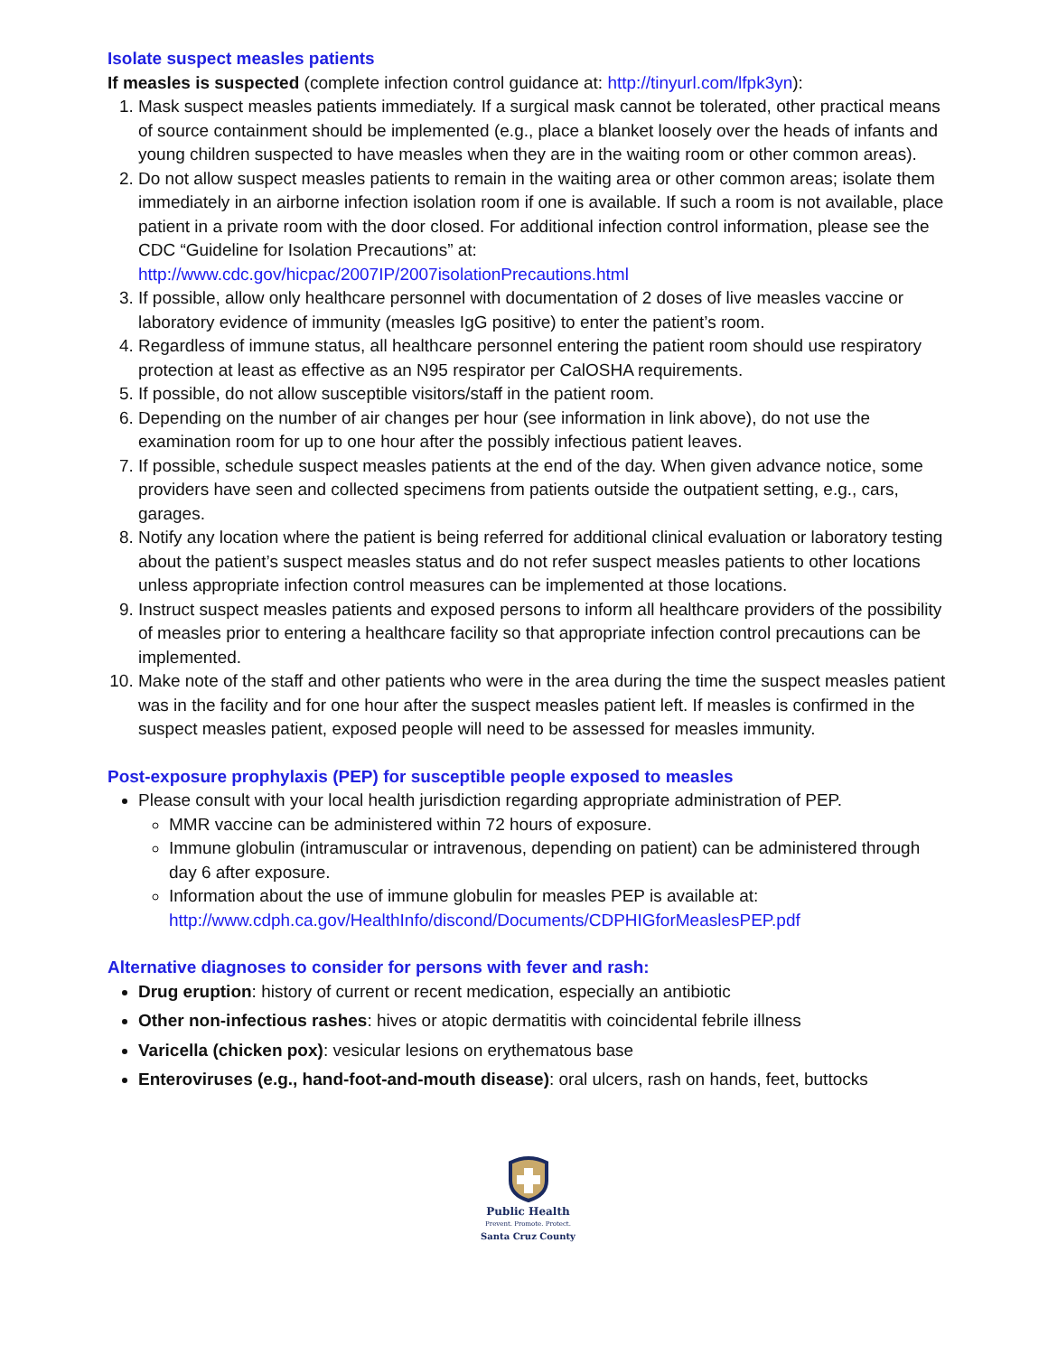Isolate suspect measles patients
If measles is suspected (complete infection control guidance at: http://tinyurl.com/lfpk3yn):
1. Mask suspect measles patients immediately. If a surgical mask cannot be tolerated, other practical means of source containment should be implemented (e.g., place a blanket loosely over the heads of infants and young children suspected to have measles when they are in the waiting room or other common areas).
2. Do not allow suspect measles patients to remain in the waiting area or other common areas; isolate them immediately in an airborne infection isolation room if one is available. If such a room is not available, place patient in a private room with the door closed. For additional infection control information, please see the CDC “Guideline for Isolation Precautions” at: http://www.cdc.gov/hicpac/2007IP/2007isolationPrecautions.html
3. If possible, allow only healthcare personnel with documentation of 2 doses of live measles vaccine or laboratory evidence of immunity (measles IgG positive) to enter the patient’s room.
4. Regardless of immune status, all healthcare personnel entering the patient room should use respiratory protection at least as effective as an N95 respirator per CalOSHA requirements.
5. If possible, do not allow susceptible visitors/staff in the patient room.
6. Depending on the number of air changes per hour (see information in link above), do not use the examination room for up to one hour after the possibly infectious patient leaves.
7. If possible, schedule suspect measles patients at the end of the day. When given advance notice, some providers have seen and collected specimens from patients outside the outpatient setting, e.g., cars, garages.
8. Notify any location where the patient is being referred for additional clinical evaluation or laboratory testing about the patient’s suspect measles status and do not refer suspect measles patients to other locations unless appropriate infection control measures can be implemented at those locations.
9. Instruct suspect measles patients and exposed persons to inform all healthcare providers of the possibility of measles prior to entering a healthcare facility so that appropriate infection control precautions can be implemented.
10. Make note of the staff and other patients who were in the area during the time the suspect measles patient was in the facility and for one hour after the suspect measles patient left. If measles is confirmed in the suspect measles patient, exposed people will need to be assessed for measles immunity.
Post-exposure prophylaxis (PEP) for susceptible people exposed to measles
Please consult with your local health jurisdiction regarding appropriate administration of PEP.
MMR vaccine can be administered within 72 hours of exposure.
Immune globulin (intramuscular or intravenous, depending on patient) can be administered through day 6 after exposure.
Information about the use of immune globulin for measles PEP is available at: http://www.cdph.ca.gov/HealthInfo/discond/Documents/CDPHIGforMeaslesPEP.pdf
Alternative diagnoses to consider for persons with fever and rash:
Drug eruption: history of current or recent medication, especially an antibiotic
Other non-infectious rashes: hives or atopic dermatitis with coincidental febrile illness
Varicella (chicken pox): vesicular lesions on erythematous base
Enteroviruses (e.g., hand-foot-and-mouth disease): oral ulcers, rash on hands, feet, buttocks
Public Health
Prevent. Promote. Protect.
Santa Cruz County